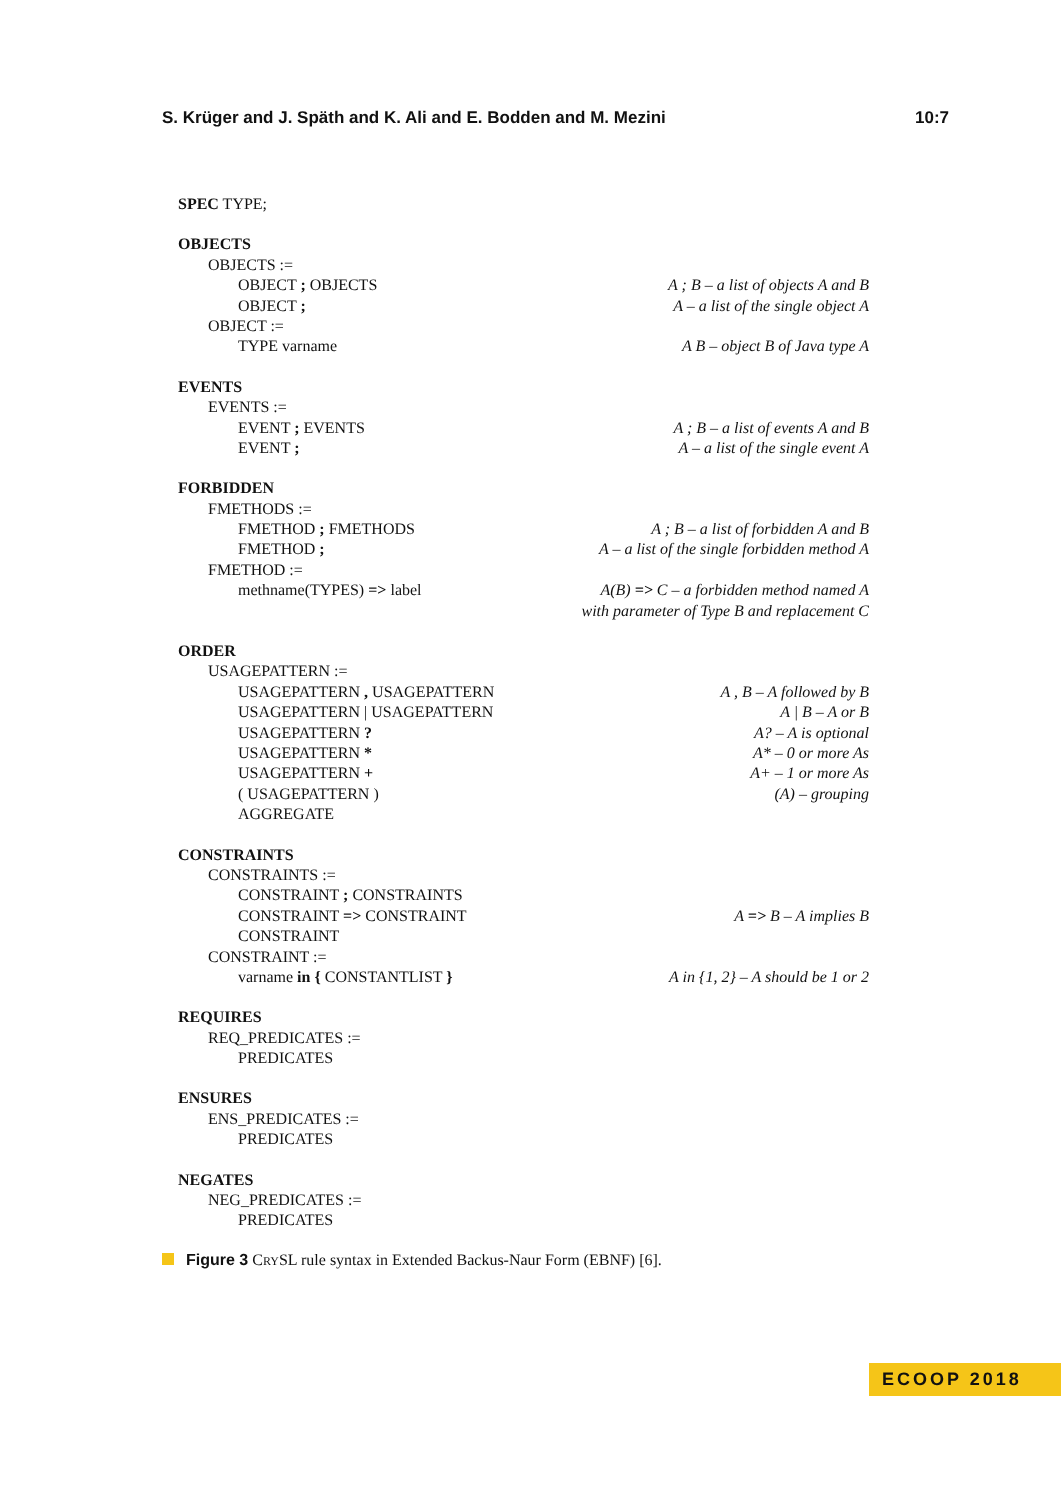S. Krüger and J. Späth and K. Ali and E. Bodden and M. Mezini 10:7
SPEC TYPE;
OBJECTS
OBJECTS :=
OBJECT ; OBJECTS A ; B – a list of objects A and B
OBJECT ; A – a list of the single object A
OBJECT :=
TYPE varname A B – object B of Java type A
EVENTS
EVENTS :=
EVENT ; EVENTS A ; B – a list of events A and B
EVENT ; A – a list of the single event A
FORBIDDEN
FMETHODS :=
FMETHOD ; FMETHODS A ; B – a list of forbidden A and B
FMETHOD ; A – a list of the single forbidden method A
FMETHOD :=
methname(TYPES) => label A(B) => C – a forbidden method named A
with parameter of Type B and replacement C
ORDER
USAGEPATTERN :=
USAGEPATTERN , USAGEPATTERN A , B – A followed by B
USAGEPATTERN | USAGEPATTERN A | B – A or B
USAGEPATTERN ? A? – A is optional
USAGEPATTERN * A* – 0 or more As
USAGEPATTERN + A+ – 1 or more As
( USAGEPATTERN ) (A) – grouping
AGGREGATE
CONSTRAINTS
CONSTRAINTS :=
CONSTRAINT ; CONSTRAINTS
CONSTRAINT => CONSTRAINT A => B – A implies B
CONSTRAINT
CONSTRAINT :=
varname in { CONSTANTLIST } A in {1, 2} – A should be 1 or 2
REQUIRES
REQ_PREDICATES :=
PREDICATES
ENSURES
ENS_PREDICATES :=
PREDICATES
NEGATES
NEG_PREDICATES :=
PREDICATES
Figure 3 CRYSL rule syntax in Extended Backus-Naur Form (EBNF) [6].
ECOOP 2018